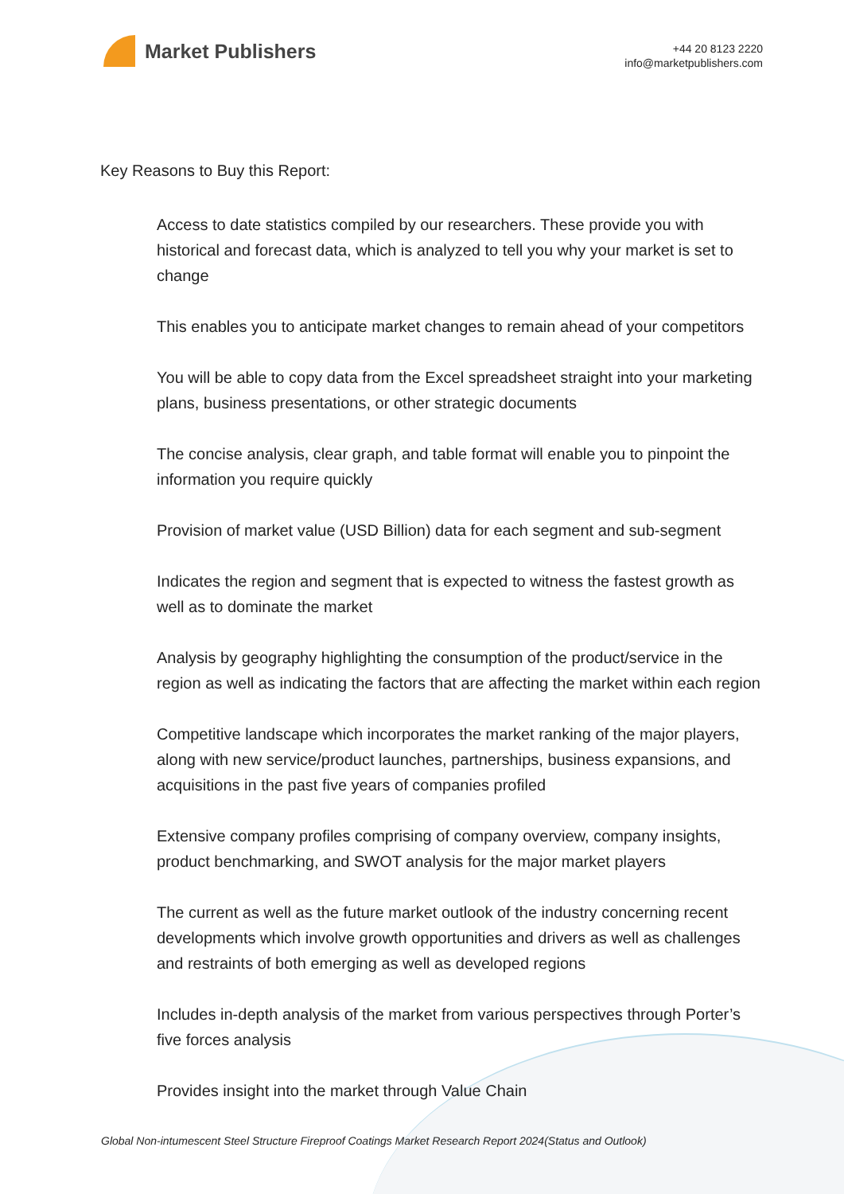Market Publishers
+44 20 8123 2220
info@marketpublishers.com
Key Reasons to Buy this Report:
Access to date statistics compiled by our researchers. These provide you with historical and forecast data, which is analyzed to tell you why your market is set to change
This enables you to anticipate market changes to remain ahead of your competitors
You will be able to copy data from the Excel spreadsheet straight into your marketing plans, business presentations, or other strategic documents
The concise analysis, clear graph, and table format will enable you to pinpoint the information you require quickly
Provision of market value (USD Billion) data for each segment and sub-segment
Indicates the region and segment that is expected to witness the fastest growth as well as to dominate the market
Analysis by geography highlighting the consumption of the product/service in the region as well as indicating the factors that are affecting the market within each region
Competitive landscape which incorporates the market ranking of the major players, along with new service/product launches, partnerships, business expansions, and acquisitions in the past five years of companies profiled
Extensive company profiles comprising of company overview, company insights, product benchmarking, and SWOT analysis for the major market players
The current as well as the future market outlook of the industry concerning recent developments which involve growth opportunities and drivers as well as challenges and restraints of both emerging as well as developed regions
Includes in-depth analysis of the market from various perspectives through Porter’s five forces analysis
Provides insight into the market through Value Chain
Global Non-intumescent Steel Structure Fireproof Coatings Market Research Report 2024(Status and Outlook)